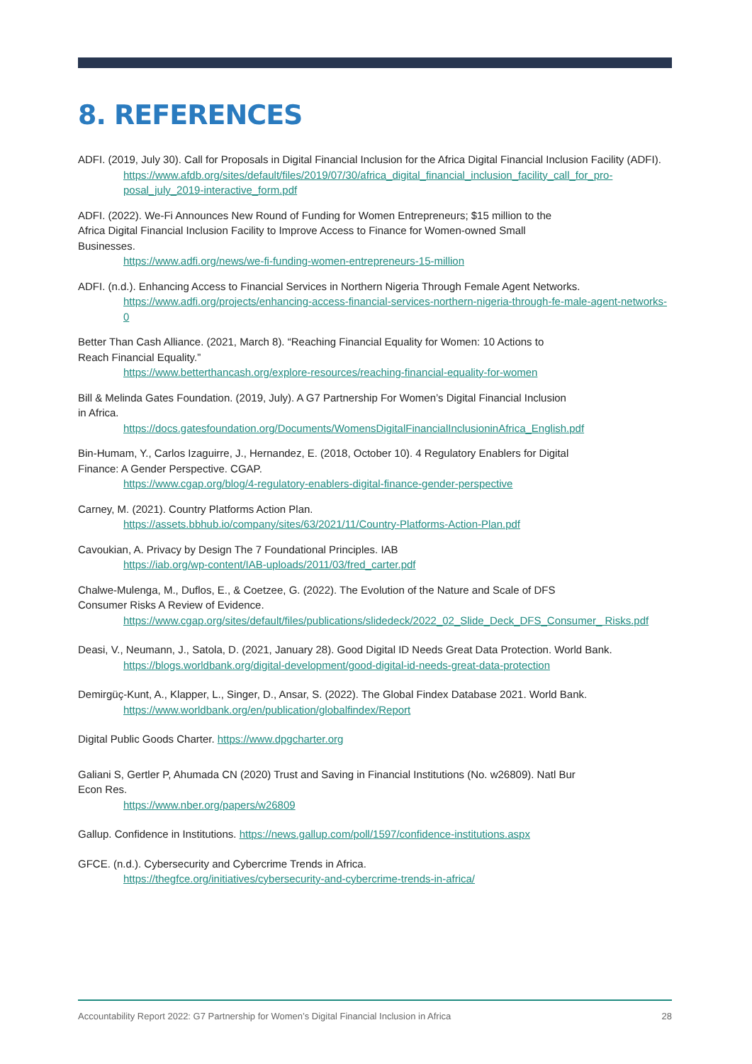8. REFERENCES
ADFI. (2019, July 30). Call for Proposals in Digital Financial Inclusion for the Africa Digital Financial Inclusion Facility (ADFI).
https://www.afdb.org/sites/default/files/2019/07/30/africa_digital_financial_inclusion_facility_call_for_pro-posal_july_2019-interactive_form.pdf
ADFI. (2022). We-Fi Announces New Round of Funding for Women Entrepreneurs; $15 million to the
Africa Digital Financial Inclusion Facility to Improve Access to Finance for Women-owned Small
Businesses.
https://www.adfi.org/news/we-fi-funding-women-entrepreneurs-15-million
ADFI. (n.d.). Enhancing Access to Financial Services in Northern Nigeria Through Female Agent Networks.
https://www.adfi.org/projects/enhancing-access-financial-services-northern-nigeria-through-fe-male-agent-networks-0
Better Than Cash Alliance. (2021, March 8). “Reaching Financial Equality for Women: 10 Actions to
Reach Financial Equality.”
https://www.betterthancash.org/explore-resources/reaching-financial-equality-for-women
Bill & Melinda Gates Foundation. (2019, July). A G7 Partnership For Women’s Digital Financial Inclusion
in Africa.
https://docs.gatesfoundation.org/Documents/WomensDigitalFinancialInclusioninAfrica_English.pdf
Bin-Humam, Y., Carlos Izaguirre, J., Hernandez, E. (2018, October 10). 4 Regulatory Enablers for Digital
Finance: A Gender Perspective. CGAP.
https://www.cgap.org/blog/4-regulatory-enablers-digital-finance-gender-perspective
Carney, M. (2021). Country Platforms Action Plan.
https://assets.bbhub.io/company/sites/63/2021/11/Country-Platforms-Action-Plan.pdf
Cavoukian, A. Privacy by Design The 7 Foundational Principles. IAB
https://iab.org/wp-content/IAB-uploads/2011/03/fred_carter.pdf
Chalwe-Mulenga, M., Duflos, E., & Coetzee, G. (2022). The Evolution of the Nature and Scale of DFS
Consumer Risks A Review of Evidence.
https://www.cgap.org/sites/default/files/publications/slidedeck/2022_02_Slide_Deck_DFS_Consumer_ Risks.pdf
Deasi, V., Neumann, J., Satola, D. (2021, January 28). Good Digital ID Needs Great Data Protection. World Bank.
https://blogs.worldbank.org/digital-development/good-digital-id-needs-great-data-protection
Demirgüç-Kunt, A., Klapper, L., Singer, D., Ansar, S. (2022). The Global Findex Database 2021. World Bank.
https://www.worldbank.org/en/publication/globalfindex/Report
Digital Public Goods Charter. https://www.dpgcharter.org
Galiani S, Gertler P, Ahumada CN (2020) Trust and Saving in Financial Institutions (No. w26809). Natl Bur
Econ Res.
https://www.nber.org/papers/w26809
Gallup. Confidence in Institutions. https://news.gallup.com/poll/1597/confidence-institutions.aspx
GFCE. (n.d.). Cybersecurity and Cybercrime Trends in Africa.
https://thegfce.org/initiatives/cybersecurity-and-cybercrime-trends-in-africa/
Accountability Report 2022: G7 Partnership for Women’s Digital Financial Inclusion in Africa 28